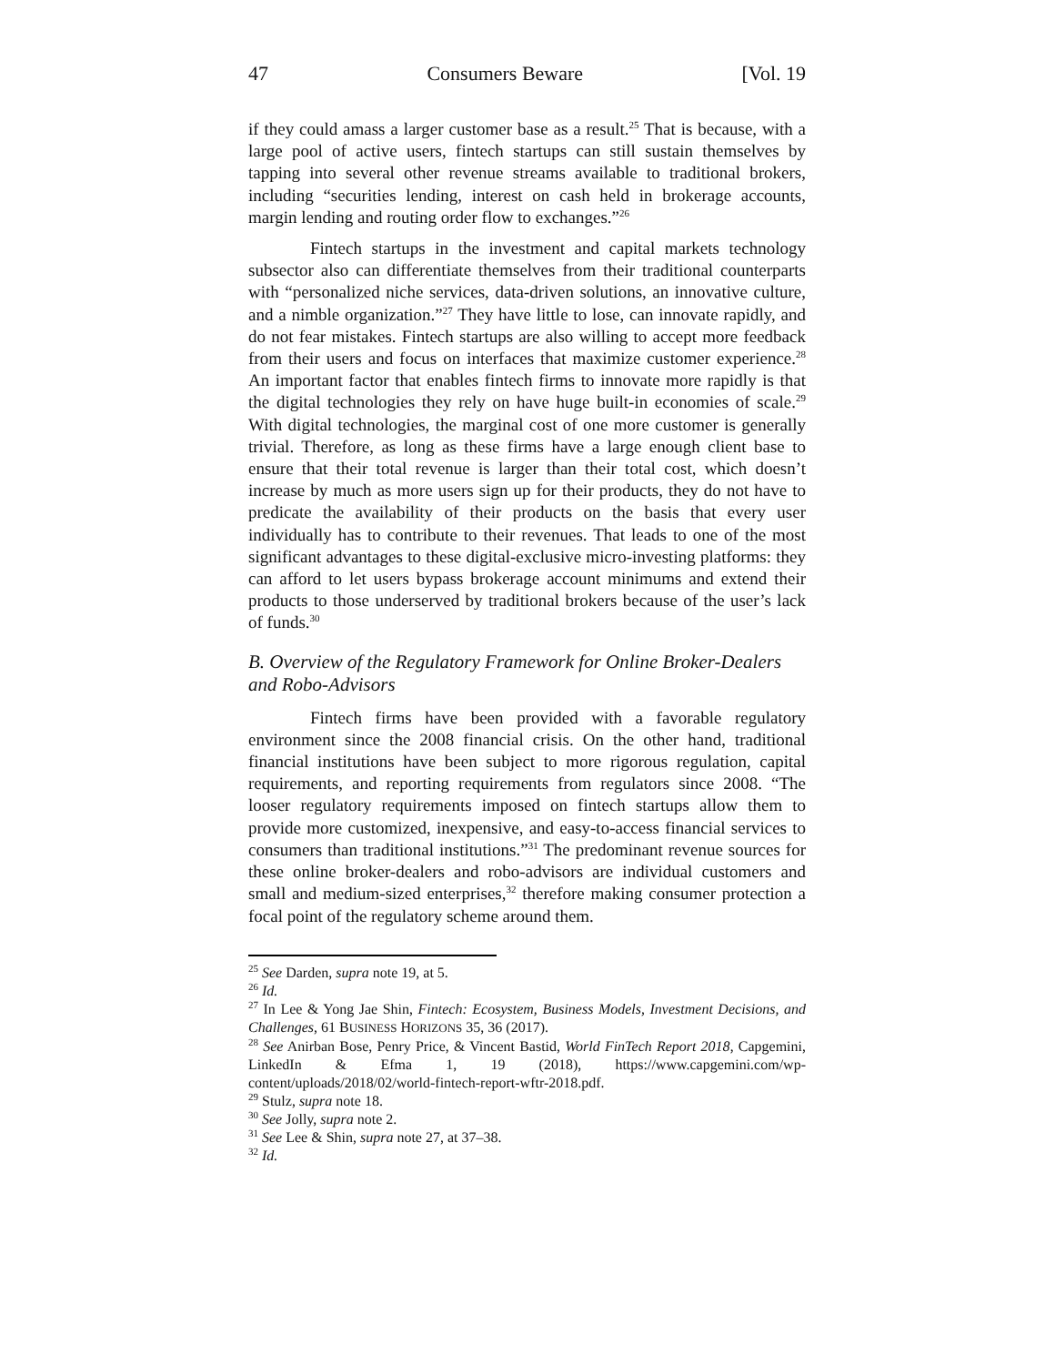47 Consumers Beware [Vol. 19
if they could amass a larger customer base as a result.<sup>25</sup> That is because, with a large pool of active users, fintech startups can still sustain themselves by tapping into several other revenue streams available to traditional brokers, including “securities lending, interest on cash held in brokerage accounts, margin lending and routing order flow to exchanges.”<sup>26</sup>
Fintech startups in the investment and capital markets technology subsector also can differentiate themselves from their traditional counterparts with “personalized niche services, data-driven solutions, an innovative culture, and a nimble organization.”<sup>27</sup> They have little to lose, can innovate rapidly, and do not fear mistakes. Fintech startups are also willing to accept more feedback from their users and focus on interfaces that maximize customer experience.<sup>28</sup> An important factor that enables fintech firms to innovate more rapidly is that the digital technologies they rely on have huge built-in economies of scale.<sup>29</sup> With digital technologies, the marginal cost of one more customer is generally trivial. Therefore, as long as these firms have a large enough client base to ensure that their total revenue is larger than their total cost, which doesn’t increase by much as more users sign up for their products, they do not have to predicate the availability of their products on the basis that every user individually has to contribute to their revenues. That leads to one of the most significant advantages to these digital-exclusive micro-investing platforms: they can afford to let users bypass brokerage account minimums and extend their products to those underserved by traditional brokers because of the user’s lack of funds.<sup>30</sup>
B. Overview of the Regulatory Framework for Online Broker-Dealers and Robo-Advisors
Fintech firms have been provided with a favorable regulatory environment since the 2008 financial crisis. On the other hand, traditional financial institutions have been subject to more rigorous regulation, capital requirements, and reporting requirements from regulators since 2008. “The looser regulatory requirements imposed on fintech startups allow them to provide more customized, inexpensive, and easy-to-access financial services to consumers than traditional institutions.”<sup>31</sup> The predominant revenue sources for these online broker-dealers and robo-advisors are individual customers and small and medium-sized enterprises,<sup>32</sup> therefore making consumer protection a focal point of the regulatory scheme around them.
<sup>25</sup> See Darden, supra note 19, at 5.
<sup>26</sup> Id.
<sup>27</sup> In Lee & Yong Jae Shin, Fintech: Ecosystem, Business Models, Investment Decisions, and Challenges, 61 BUSINESS HORIZONS 35, 36 (2017).
<sup>28</sup> See Anirban Bose, Penry Price, & Vincent Bastid, World FinTech Report 2018, Capgemini, LinkedIn & Efma 1, 19 (2018), https://www.capgemini.com/wp-content/uploads/2018/02/world-fintech-report-wftr-2018.pdf.
<sup>29</sup> Stulz, supra note 18.
<sup>30</sup> See Jolly, supra note 2.
<sup>31</sup> See Lee & Shin, supra note 27, at 37–38.
<sup>32</sup> Id.